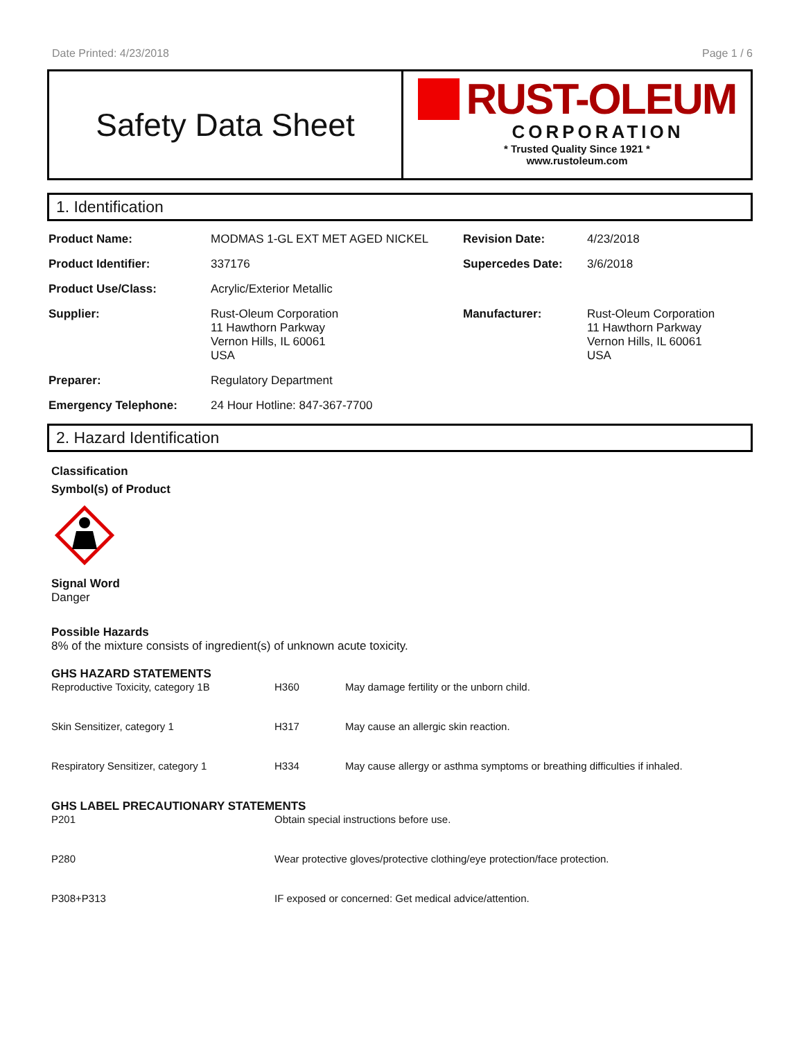Date Printed: 4/23/2018 Page 1 / 6
Safety Data Sheet
RUST-OLEUM
CORPORATION
* Trusted Quality Since 1921 *
www.rustoleum.com
1. Identification
| Product Name: | MODMAS 1-GL EXT MET AGED NICKEL | Revision Date: | 4/23/2018 |
| Product Identifier: | 337176 | Supercedes Date: | 3/6/2018 |
| Product Use/Class: | Acrylic/Exterior Metallic | | |
| Supplier: | Rust-Oleum Corporation 11 Hawthorn Parkway Vernon Hills, IL 60061 USA | Manufacturer: | Rust-Oleum Corporation 11 Hawthorn Parkway Vernon Hills, IL 60061 USA |
| Preparer: | Regulatory Department | | |
| Emergency Telephone: | 24 Hour Hotline: 847-367-7700 | | |
2. Hazard Identification
Classification
Symbol(s) of Product
Signal Word
Danger
Possible Hazards
8% of the mixture consists of ingredient(s) of unknown acute toxicity.
GHS HAZARD STATEMENTS
| Reproductive Toxicity, category 1B | H360 | May damage fertility or the unborn child. |
| Skin Sensitizer, category 1 | H317 | May cause an allergic skin reaction. |
| Respiratory Sensitizer, category 1 | H334 | May cause allergy or asthma symptoms or breathing difficulties if inhaled. |
GHS LABEL PRECAUTIONARY STATEMENTS
| P201 | Obtain special instructions before use. |
| P280 | Wear protective gloves/protective clothing/eye protection/face protection. |
| P308+P313 | IF exposed or concerned: Get medical advice/attention. |